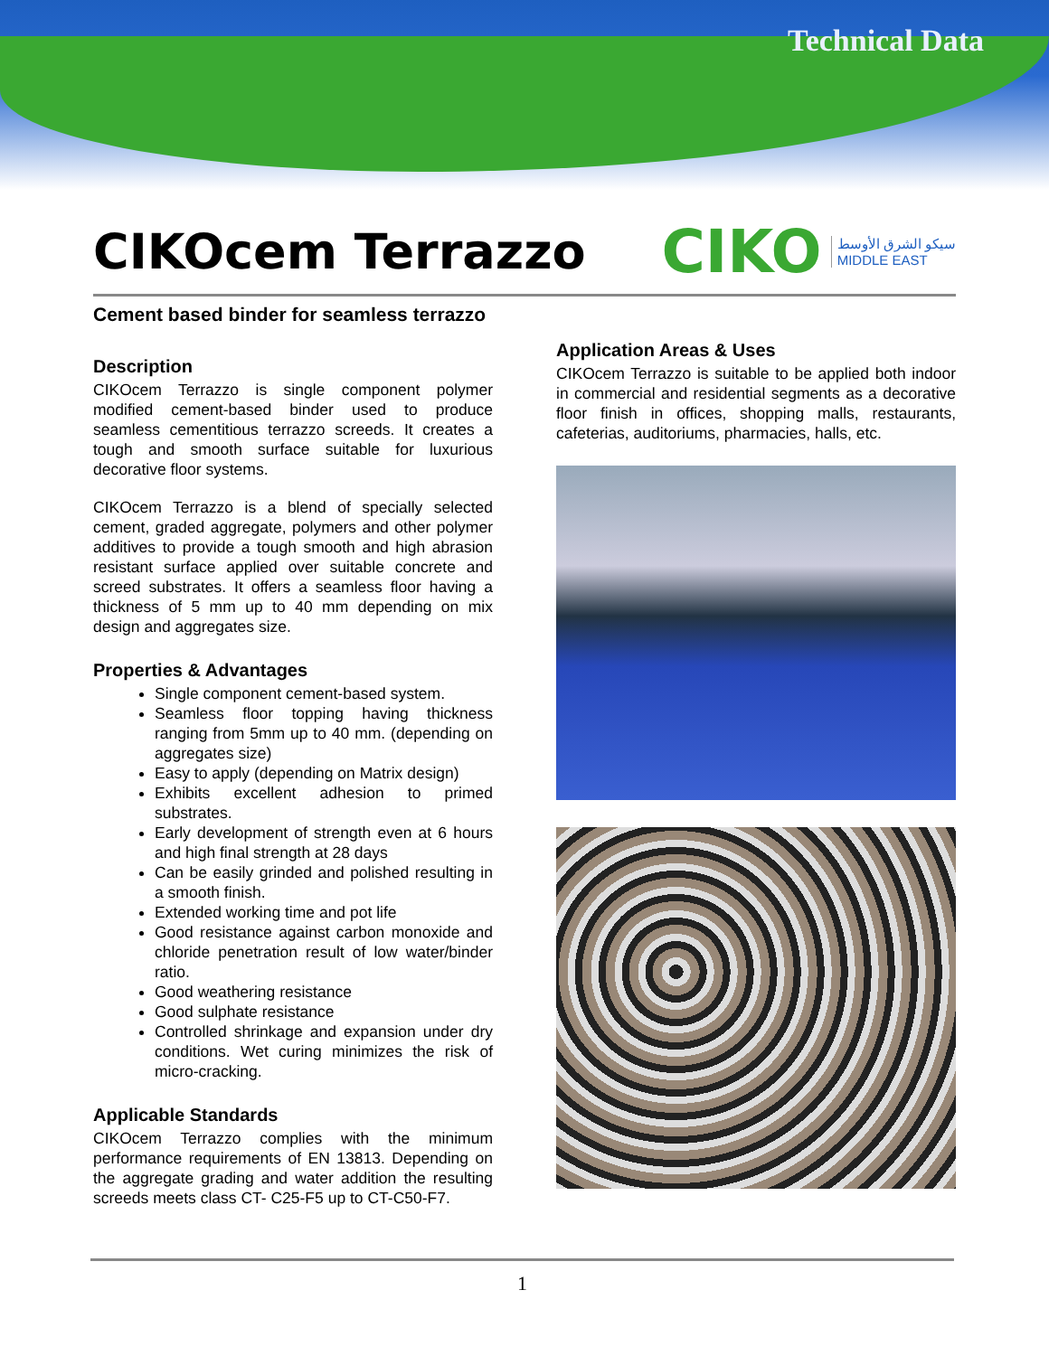Technical Data
CIKOcem Terrazzo
CIKO
سيكو الشرق الأوسط
MIDDLE EAST
Cement based binder for seamless terrazzo
Description
CIKOcem Terrazzo is single component polymer modified cement-based binder used to produce seamless cementitious terrazzo screeds. It creates a tough and smooth surface suitable for luxurious decorative floor systems.
CIKOcem Terrazzo is a blend of specially selected cement, graded aggregate, polymers and other polymer additives to provide a tough smooth and high abrasion resistant surface applied over suitable concrete and screed substrates. It offers a seamless floor having a thickness of 5 mm up to 40 mm depending on mix design and aggregates size.
Properties & Advantages
Single component cement-based system.
Seamless floor topping having thickness ranging from 5mm up to 40 mm. (depending on aggregates size)
Easy to apply (depending on Matrix design)
Exhibits excellent adhesion to primed substrates.
Early development of strength even at 6 hours and high final strength at 28 days
Can be easily grinded and polished resulting in a smooth finish.
Extended working time and pot life
Good resistance against carbon monoxide and chloride penetration result of low water/binder ratio.
Good weathering resistance
Good sulphate resistance
Controlled shrinkage and expansion under dry conditions. Wet curing minimizes the risk of micro-cracking.
Applicable Standards
CIKOcem Terrazzo complies with the minimum performance requirements of EN 13813. Depending on the aggregate grading and water addition the resulting screeds meets class CT- C25-F5 up to CT-C50-F7.
Application Areas & Uses
CIKOcem Terrazzo is suitable to be applied both indoor in commercial and residential segments as a decorative floor finish in offices, shopping malls, restaurants, cafeterias, auditoriums, pharmacies, halls, etc.
1